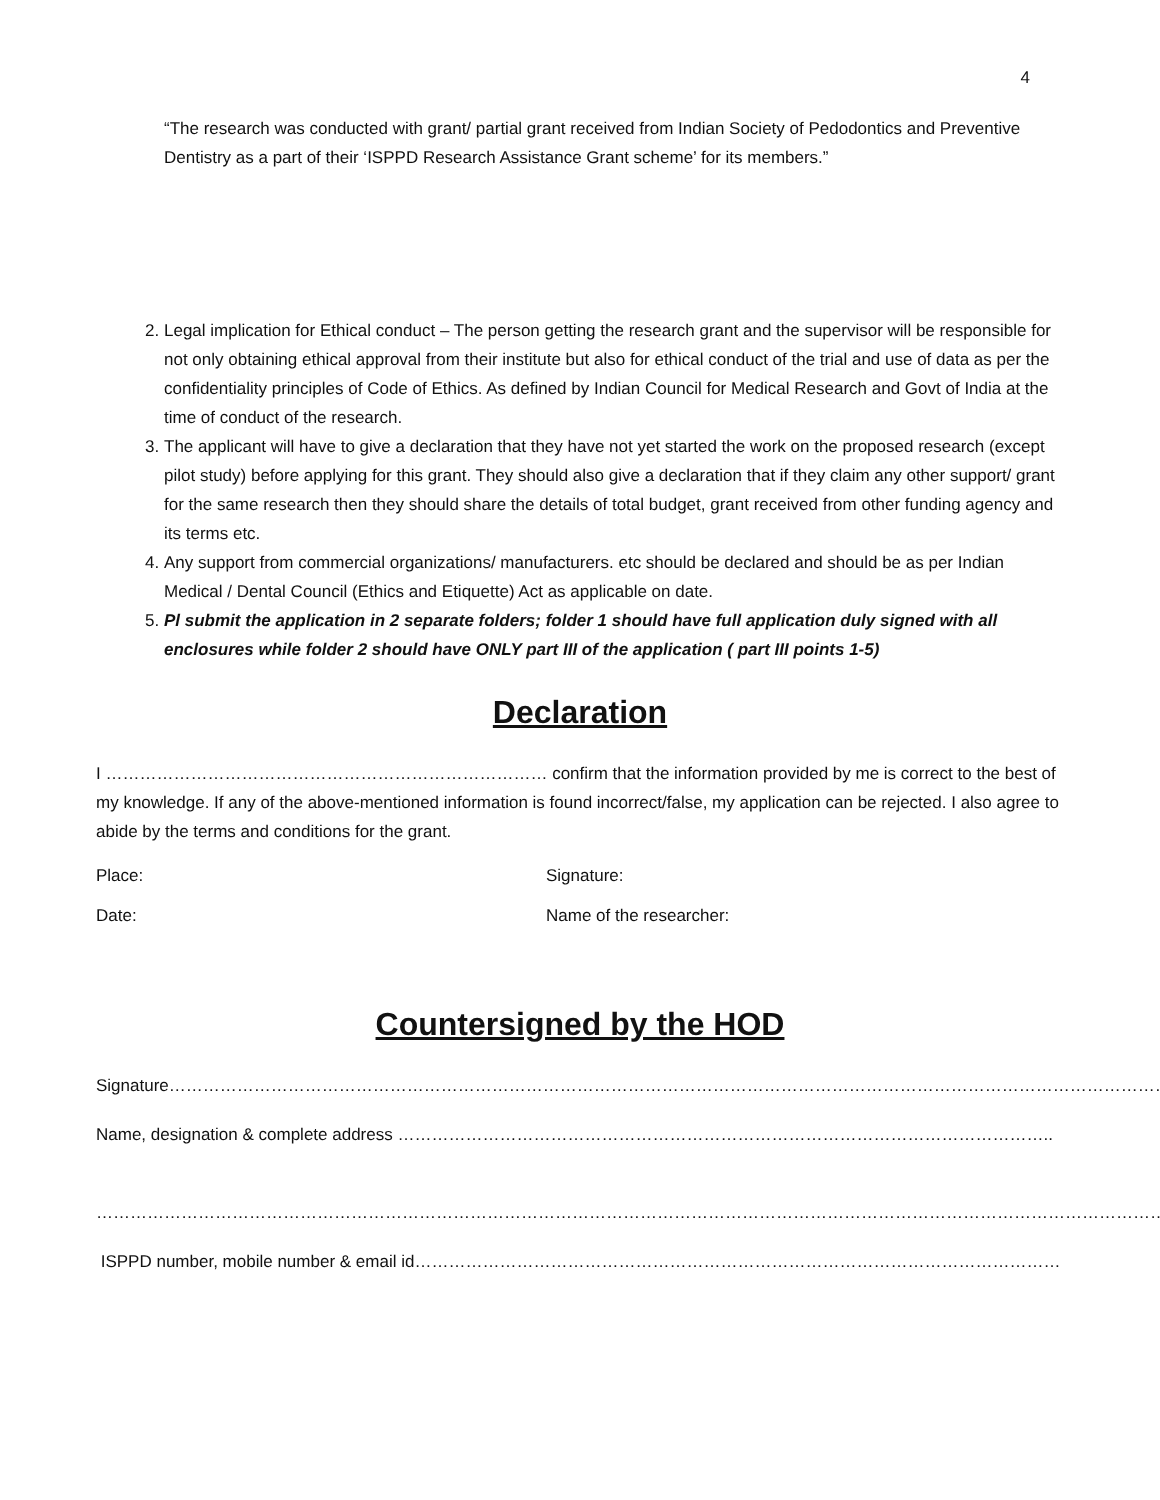4
“The research was conducted with grant/ partial grant received from Indian Society of Pedodontics and Preventive Dentistry as a part of their ‘ISPPD Research Assistance Grant scheme’ for its members.”
2. Legal implication for Ethical conduct – The person getting the research grant and the supervisor will be responsible for not only obtaining ethical approval from their institute but also for ethical conduct of the trial and use of data as per the confidentiality principles of Code of Ethics. As defined by Indian Council for Medical Research and Govt of India at the time of conduct of the research.
3. The applicant will have to give a declaration that they have not yet started the work on the proposed research (except pilot study) before applying for this grant. They should also give a declaration that if they claim any other support/ grant for the same research then they should share the details of total budget, grant received from other funding agency and its terms etc.
4. Any support from commercial organizations/ manufacturers. etc should be declared and should be as per Indian Medical / Dental Council (Ethics and Etiquette) Act as applicable on date.
5. Pl submit the application in 2 separate folders; folder 1 should have full application duly signed with all enclosures while folder 2 should have ONLY part III of the application ( part III points 1-5)
Declaration
I …………………………………………………………………… confirm that the information provided by me is correct to the best of my knowledge. If any of the above-mentioned information is found incorrect/false, my application can be rejected. I also agree to abide by the terms and conditions for the grant.
Place: Signature:
Date: Name of the researcher:
Countersigned by the HOD
Signature……………………………………………………………………………………………………………………………………………………………
Name, designation & complete address ……………………………………………………………………………………………………..
………………………………………………………………………………………………………………………………………………………………………..
ISPPD number, mobile number & email id……………………………………………………………………………………………………